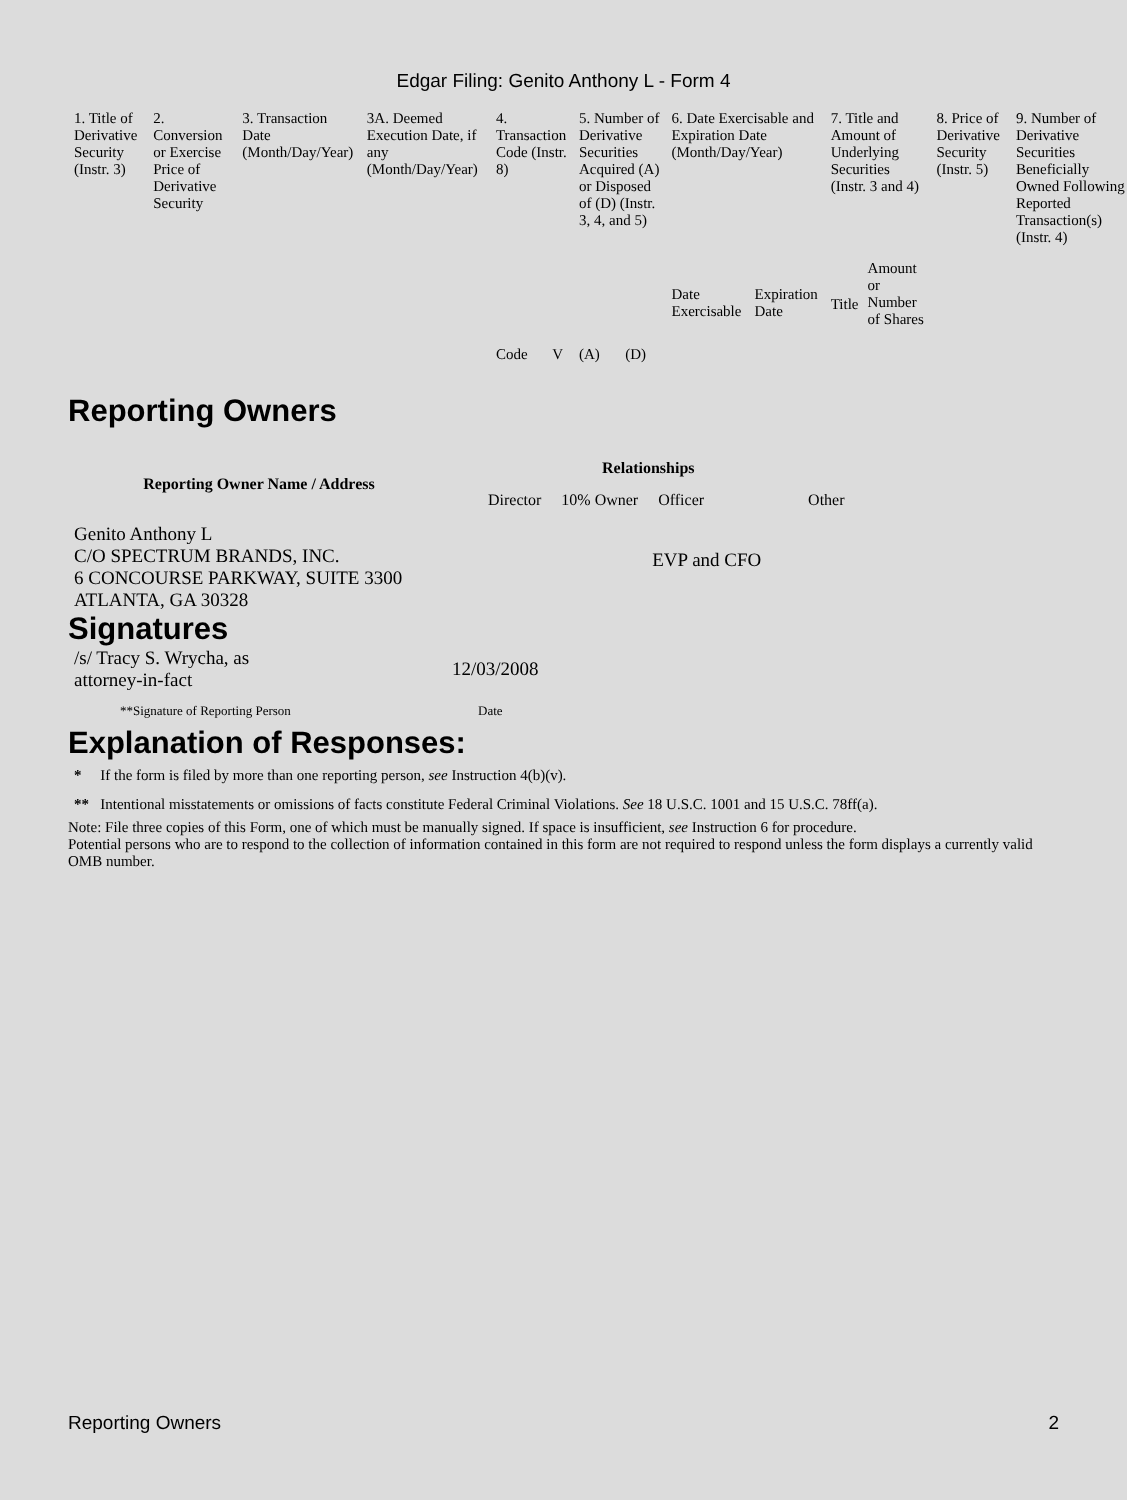Edgar Filing: Genito Anthony L - Form 4
| 1. Title of Derivative Security (Instr. 3) | 2. Conversion or Exercise Price of Derivative Security | 3. Transaction Date (Month/Day/Year) | 3A. Deemed Execution Date, if any (Month/Day/Year) | 4. Transaction Code (Instr. 8) | | 5. Number of Derivative Securities Acquired (A) or Disposed of (D) (Instr. 3, 4, and 5) | | 6. Date Exercisable and Expiration Date (Month/Day/Year) | | 7. Title and Amount of Underlying Securities (Instr. 3 and 4) | | 8. Price of Derivative Security (Instr. 5) | 9. Number of Derivative Securities Beneficially Owned Following Reported Transaction(s) (Instr. 4) |
| --- | --- | --- | --- | --- | --- | --- | --- | --- | --- | --- | --- | --- | --- |
| | | | | Code | V | (A) | (D) | Date Exercisable | Expiration Date | Title | Amount or Number of Shares | | |
Reporting Owners
| Reporting Owner Name / Address | Relationships | | | |
| --- | --- | --- | --- | --- |
| | Director | 10% Owner | Officer | Other |
| Genito Anthony L C/O SPECTRUM BRANDS, INC. 6 CONCOURSE PARKWAY, SUITE 3300 ATLANTA, GA 30328 | | | EVP and CFO | |
Signatures
| /s/ Tracy S. Wrycha, as attorney-in-fact | 12/03/2008 |
| **Signature of Reporting Person | Date |
Explanation of Responses:
* If the form is filed by more than one reporting person, see Instruction 4(b)(v).
** Intentional misstatements or omissions of facts constitute Federal Criminal Violations. See 18 U.S.C. 1001 and 15 U.S.C. 78ff(a).
Note: File three copies of this Form, one of which must be manually signed. If space is insufficient, see Instruction 6 for procedure.
Potential persons who are to respond to the collection of information contained in this form are not required to respond unless the form displays a currently valid OMB number.
Reporting Owners 2